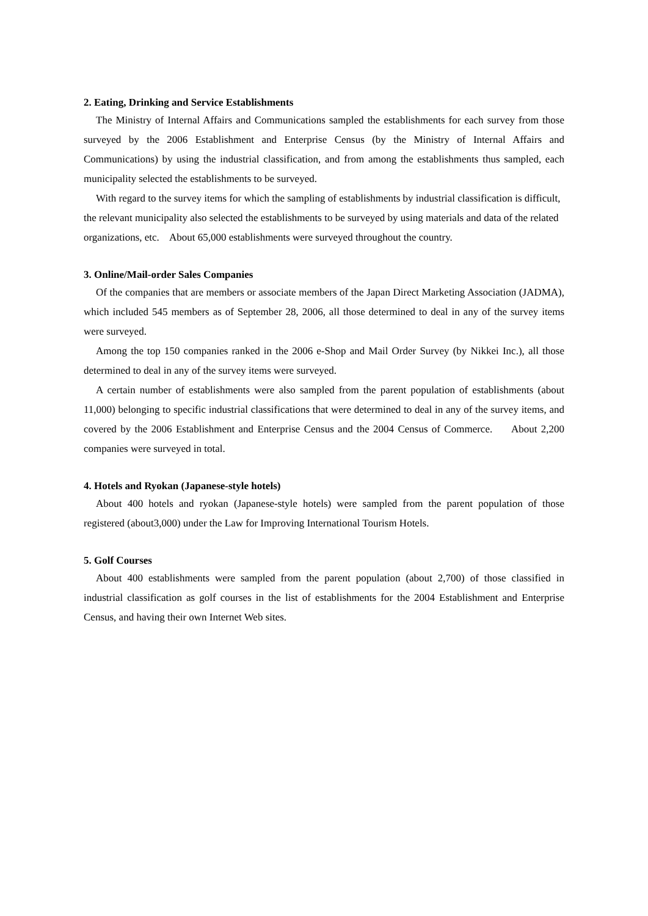2. Eating, Drinking and Service Establishments
The Ministry of Internal Affairs and Communications sampled the establishments for each survey from those surveyed by the 2006 Establishment and Enterprise Census (by the Ministry of Internal Affairs and Communications) by using the industrial classification, and from among the establishments thus sampled, each municipality selected the establishments to be surveyed.
With regard to the survey items for which the sampling of establishments by industrial classification is difficult, the relevant municipality also selected the establishments to be surveyed by using materials and data of the related organizations, etc. About 65,000 establishments were surveyed throughout the country.
3. Online/Mail-order Sales Companies
Of the companies that are members or associate members of the Japan Direct Marketing Association (JADMA), which included 545 members as of September 28, 2006, all those determined to deal in any of the survey items were surveyed.
Among the top 150 companies ranked in the 2006 e-Shop and Mail Order Survey (by Nikkei Inc.), all those determined to deal in any of the survey items were surveyed.
A certain number of establishments were also sampled from the parent population of establishments (about 11,000) belonging to specific industrial classifications that were determined to deal in any of the survey items, and covered by the 2006 Establishment and Enterprise Census and the 2004 Census of Commerce. About 2,200 companies were surveyed in total.
4. Hotels and Ryokan (Japanese-style hotels)
About 400 hotels and ryokan (Japanese-style hotels) were sampled from the parent population of those registered (about3,000) under the Law for Improving International Tourism Hotels.
5. Golf Courses
About 400 establishments were sampled from the parent population (about 2,700) of those classified in industrial classification as golf courses in the list of establishments for the 2004 Establishment and Enterprise Census, and having their own Internet Web sites.